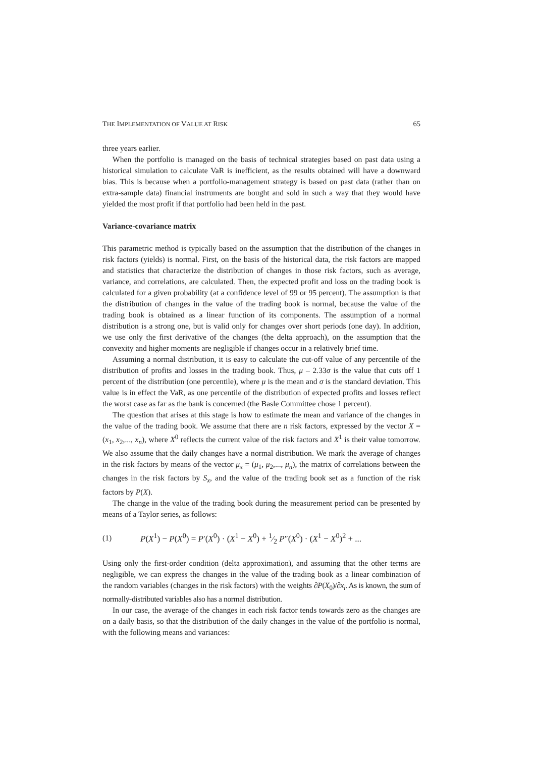THE IMPLEMENTATION OF VALUE AT RISK 65
three years earlier.
When the portfolio is managed on the basis of technical strategies based on past data using a historical simulation to calculate VaR is inefficient, as the results obtained will have a downward bias. This is because when a portfolio-management strategy is based on past data (rather than on extra-sample data) financial instruments are bought and sold in such a way that they would have yielded the most profit if that portfolio had been held in the past.
Variance-covariance matrix
This parametric method is typically based on the assumption that the distribution of the changes in risk factors (yields) is normal. First, on the basis of the historical data, the risk factors are mapped and statistics that characterize the distribution of changes in those risk factors, such as average, variance, and correlations, are calculated. Then, the expected profit and loss on the trading book is calculated for a given probability (at a confidence level of 99 or 95 percent). The assumption is that the distribution of changes in the value of the trading book is normal, because the value of the trading book is obtained as a linear function of its components. The assumption of a normal distribution is a strong one, but is valid only for changes over short periods (one day). In addition, we use only the first derivative of the changes (the delta approach), on the assumption that the convexity and higher moments are negligible if changes occur in a relatively brief time.
Assuming a normal distribution, it is easy to calculate the cut-off value of any percentile of the distribution of profits and losses in the trading book. Thus, μ – 2.33σ is the value that cuts off 1 percent of the distribution (one percentile), where μ is the mean and σ is the standard deviation. This value is in effect the VaR, as one percentile of the distribution of expected profits and losses reflect the worst case as far as the bank is concerned (the Basle Committee chose 1 percent).
The question that arises at this stage is how to estimate the mean and variance of the changes in the value of the trading book. We assume that there are n risk factors, expressed by the vector X = (x<sub>1</sub>, x<sub>2</sub>,..., x<sub>n</sub>), where X<sup>0</sup> reflects the current value of the risk factors and X<sup>1</sup> is their value tomorrow. We also assume that the daily changes have a normal distribution. We mark the average of changes in the risk factors by means of the vector μ<sub>x</sub> = (μ<sub>1</sub>, μ<sub>2</sub>,..., μ<sub>n</sub>), the matrix of correlations between the changes in the risk factors by S<sub>x</sub>, and the value of the trading book set as a function of the risk factors by P(X).
The change in the value of the trading book during the measurement period can be presented by means of a Taylor series, as follows:
(1) P(X<sup>1</sup>) − P(X<sup>0</sup>) = P′(X<sup>0</sup>) · (X<sup>1</sup> − X<sup>0</sup>) + 1⁄2 P″(X<sup>0</sup>) · (X<sup>1</sup> − X<sup>0</sup>)<sup>2</sup> + ...
Using only the first-order condition (delta approximation), and assuming that the other terms are negligible, we can express the changes in the value of the trading book as a linear combination of the random variables (changes in the risk factors) with the weights ∂P(X<sub>0</sub>)/∂x<sub>i</sub>. As is known, the sum of normally-distributed variables also has a normal distribution.
In our case, the average of the changes in each risk factor tends towards zero as the changes are on a daily basis, so that the distribution of the daily changes in the value of the portfolio is normal, with the following means and variances: